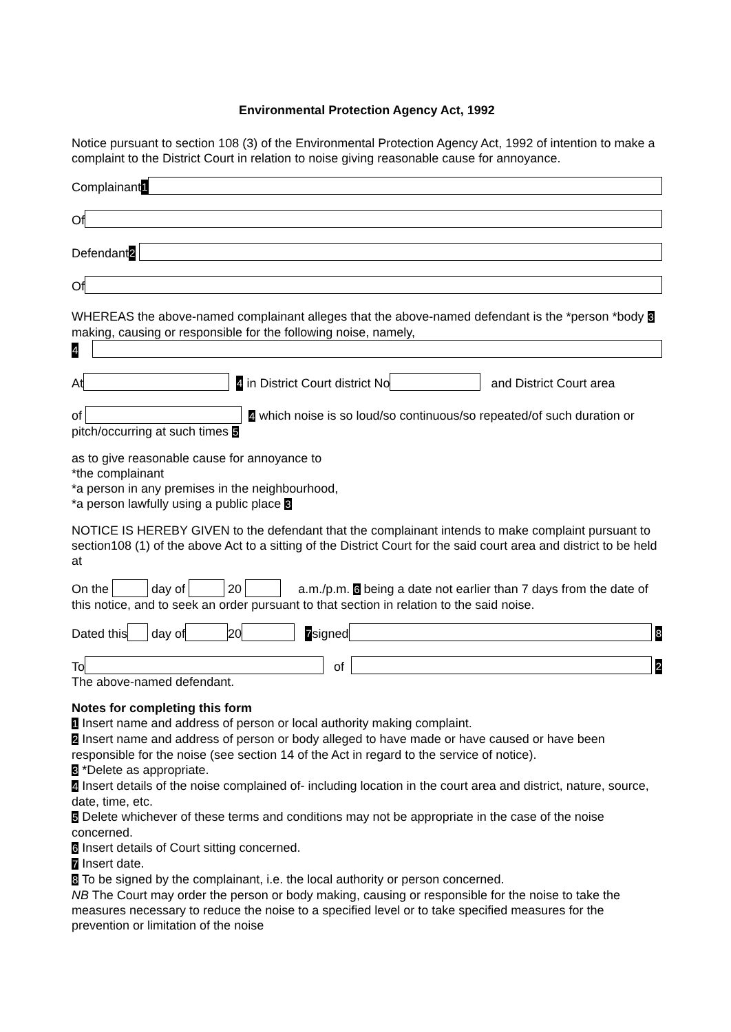Environmental Protection Agency Act, 1992
Notice pursuant to section 108 (3) of the Environmental Protection Agency Act, 1992 of intention to make a complaint to the District Court in relation to noise giving reasonable cause for annoyance.
Complainant 1
Of
Defendant 2
Of
WHEREAS the above-named complainant alleges that the above-named defendant is the *person *body 3 making, causing or responsible for the following noise, namely,
4
At 4 in District Court district No and District Court area
of 4 which noise is so loud/so continuous/so repeated/of such duration or pitch/occurring at such times 5
as to give reasonable cause for annoyance to
*the complainant
*a person in any premises in the neighbourhood,
*a person lawfully using a public place 3
NOTICE IS HEREBY GIVEN to the defendant that the complainant intends to make complaint pursuant to section108 (1) of the above Act to a sitting of the District Court for the said court area and district to be held at
On the day of 20 a.m./p.m. 6 being a date not earlier than 7 days from the date of this notice, and to seek an order pursuant to that section in relation to the said noise.
Dated this day of 20 7 signed 8
To of 2
The above-named defendant.
Notes for completing this form
1 Insert name and address of person or local authority making complaint.
2 Insert name and address of person or body alleged to have made or have caused or have been responsible for the noise (see section 14 of the Act in regard to the service of notice).
3 *Delete as appropriate.
4 Insert details of the noise complained of- including location in the court area and district, nature, source, date, time, etc.
5 Delete whichever of these terms and conditions may not be appropriate in the case of the noise concerned.
6 Insert details of Court sitting concerned.
7 Insert date.
8 To be signed by the complainant, i.e. the local authority or person concerned.
NB The Court may order the person or body making, causing or responsible for the noise to take the measures necessary to reduce the noise to a specified level or to take specified measures for the prevention or limitation of the noise